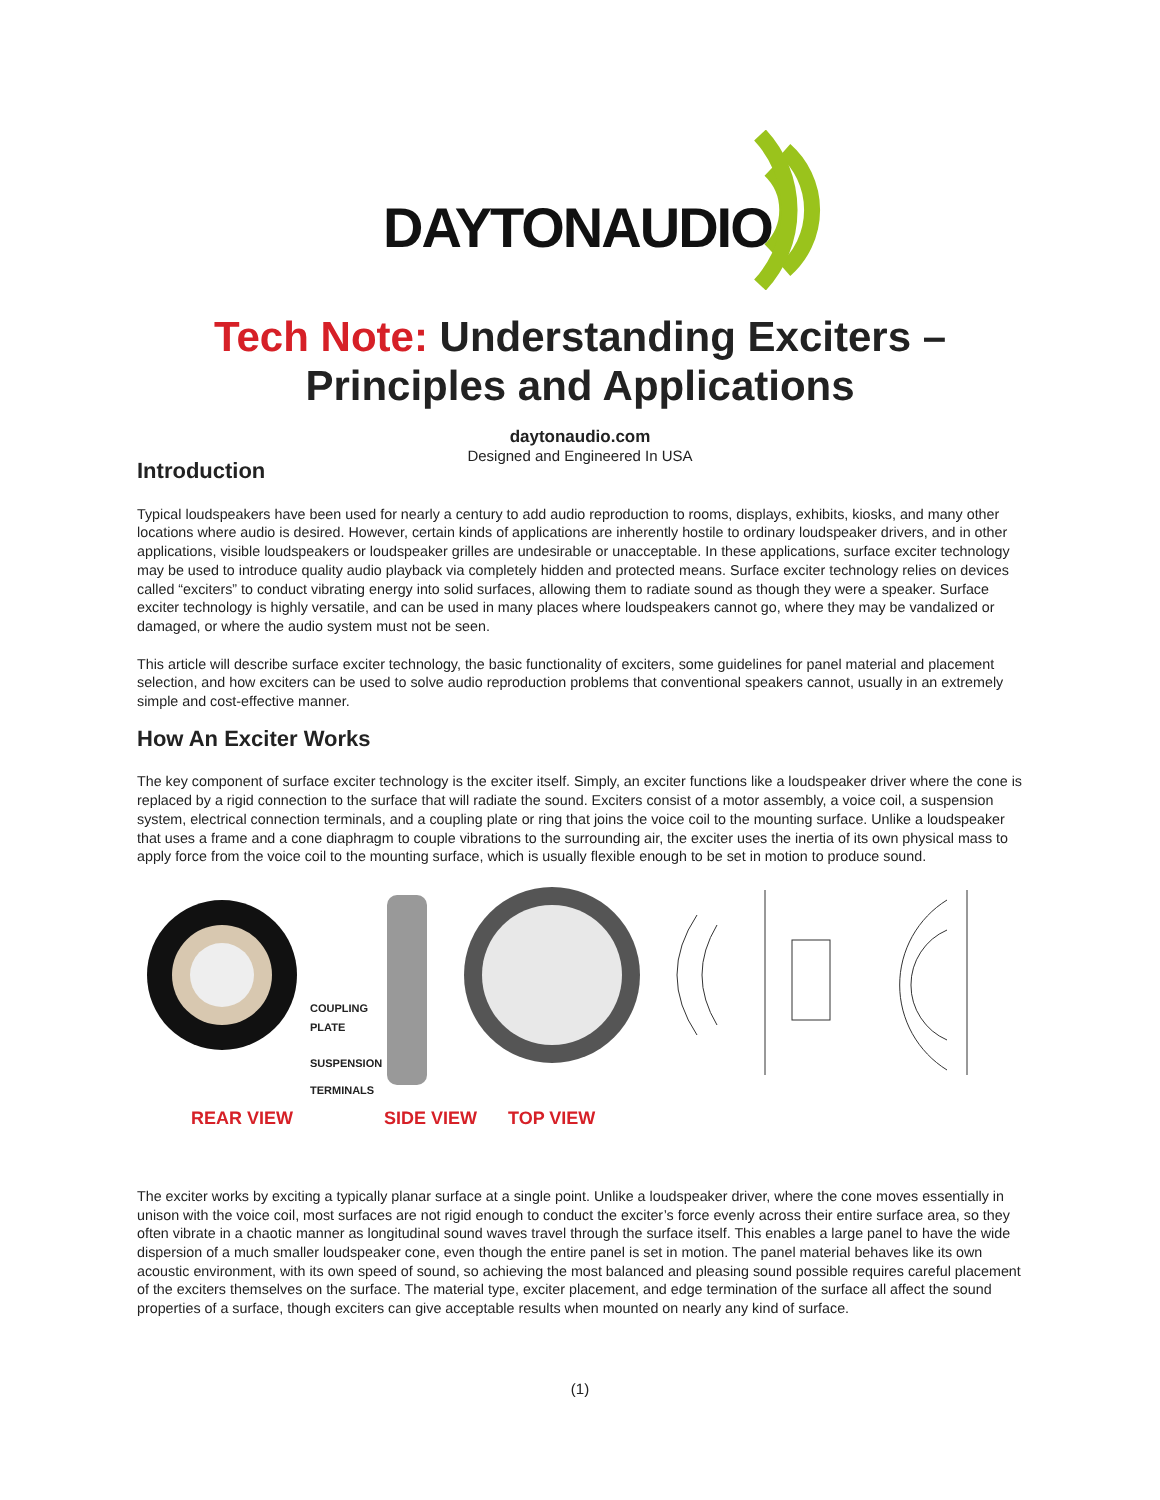DAYTONAUDIO
Tech Note: Understanding Exciters –
Principles and Applications
daytonaudio.com
Designed and Engineered In USA
Introduction
Typical loudspeakers have been used for nearly a century to add audio reproduction to rooms, displays, exhibits, kiosks, and many other locations where audio is desired. However, certain kinds of applications are inherently hostile to ordinary loudspeaker drivers, and in other applications, visible loudspeakers or loudspeaker grilles are undesirable or unacceptable. In these applications, surface exciter technology may be used to introduce quality audio playback via completely hidden and protected means. Surface exciter technology relies on devices called “exciters” to conduct vibrating energy into solid surfaces, allowing them to radiate sound as though they were a speaker. Surface exciter technology is highly versatile, and can be used in many places where loudspeakers cannot go, where they may be vandalized or damaged, or where the audio system must not be seen.
This article will describe surface exciter technology, the basic functionality of exciters, some guidelines for panel material and placement selection, and how exciters can be used to solve audio reproduction problems that conventional speakers cannot, usually in an extremely simple and cost-effective manner.
How An Exciter Works
The key component of surface exciter technology is the exciter itself. Simply, an exciter functions like a loudspeaker driver where the cone is replaced by a rigid connection to the surface that will radiate the sound. Exciters consist of a motor assembly, a voice coil, a suspension system, electrical connection terminals, and a coupling plate or ring that joins the voice coil to the mounting surface. Unlike a loudspeaker that uses a frame and a cone diaphragm to couple vibrations to the surrounding air, the exciter uses the inertia of its own physical mass to apply force from the voice coil to the mounting surface, which is usually flexible enough to be set in motion to produce sound.
COUPLING
PLATE
SUSPENSION
TERMINALS
REAR VIEW SIDE VIEW TOP VIEW
The exciter works by exciting a typically planar surface at a single point. Unlike a loudspeaker driver, where the cone moves essentially in unison with the voice coil, most surfaces are not rigid enough to conduct the exciter’s force evenly across their entire surface area, so they often vibrate in a chaotic manner as longitudinal sound waves travel through the surface itself. This enables a large panel to have the wide dispersion of a much smaller loudspeaker cone, even though the entire panel is set in motion. The panel material behaves like its own acoustic environment, with its own speed of sound, so achieving the most balanced and pleasing sound possible requires careful placement of the exciters themselves on the surface. The material type, exciter placement, and edge termination of the surface all affect the sound properties of a surface, though exciters can give acceptable results when mounted on nearly any kind of surface.
(1)